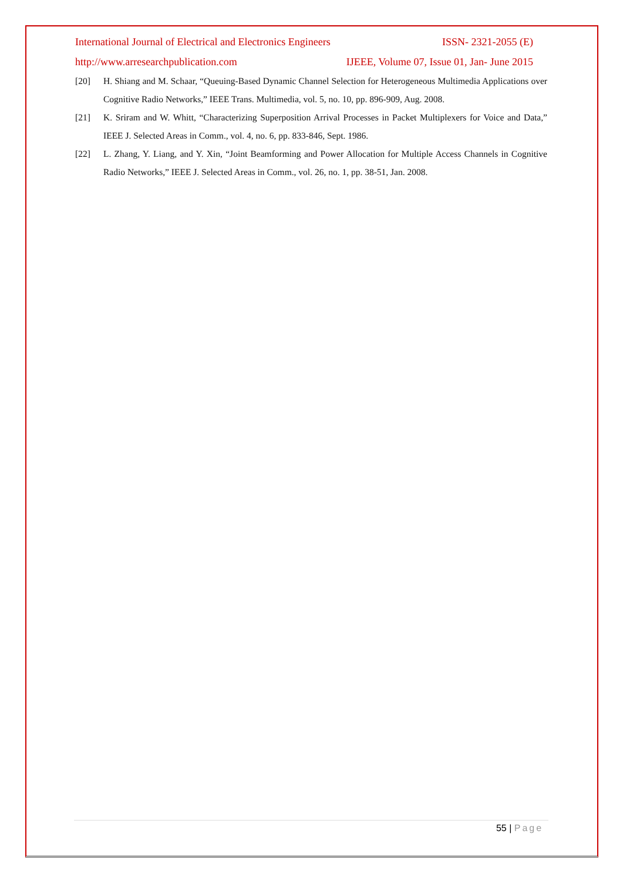International Journal of Electrical and Electronics Engineers ISSN- 2321-2055 (E)
http://www.arresearchpublication.com IJEEE, Volume 07, Issue 01, Jan- June 2015
[20] H. Shiang and M. Schaar, “Queuing-Based Dynamic Channel Selection for Heterogeneous Multimedia Applications over Cognitive Radio Networks,” IEEE Trans. Multimedia, vol. 5, no. 10, pp. 896-909, Aug. 2008.
[21] K. Sriram and W. Whitt, “Characterizing Superposition Arrival Processes in Packet Multiplexers for Voice and Data,” IEEE J. Selected Areas in Comm., vol. 4, no. 6, pp. 833-846, Sept. 1986.
[22] L. Zhang, Y. Liang, and Y. Xin, “Joint Beamforming and Power Allocation for Multiple Access Channels in Cognitive Radio Networks,” IEEE J. Selected Areas in Comm., vol. 26, no. 1, pp. 38-51, Jan. 2008.
55 | Page